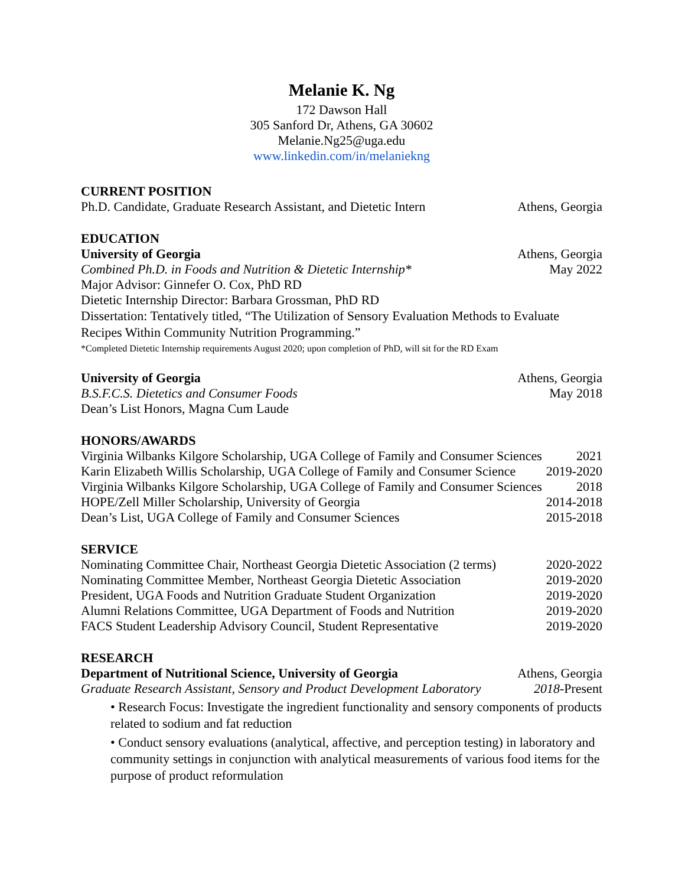Melanie K. Ng
172 Dawson Hall
305 Sanford Dr, Athens, GA 30602
Melanie.Ng25@uga.edu
www.linkedin.com/in/melaniekng
CURRENT POSITION
Ph.D. Candidate, Graduate Research Assistant, and Dietetic Intern Athens, Georgia
EDUCATION
University of Georgia Athens, Georgia
Combined Ph.D. in Foods and Nutrition & Dietetic Internship* May 2022
Major Advisor: Ginnefer O. Cox, PhD RD
Dietetic Internship Director: Barbara Grossman, PhD RD
Dissertation: Tentatively titled, “The Utilization of Sensory Evaluation Methods to Evaluate Recipes Within Community Nutrition Programming.”
*Completed Dietetic Internship requirements August 2020; upon completion of PhD, will sit for the RD Exam
University of Georgia Athens, Georgia
B.S.F.C.S. Dietetics and Consumer Foods May 2018
Dean’s List Honors, Magna Cum Laude
HONORS/AWARDS
Virginia Wilbanks Kilgore Scholarship, UGA College of Family and Consumer Sciences 2021
Karin Elizabeth Willis Scholarship, UGA College of Family and Consumer Science 2019-2020
Virginia Wilbanks Kilgore Scholarship, UGA College of Family and Consumer Sciences 2018
HOPE/Zell Miller Scholarship, University of Georgia 2014-2018
Dean’s List, UGA College of Family and Consumer Sciences 2015-2018
SERVICE
Nominating Committee Chair, Northeast Georgia Dietetic Association (2 terms) 2020-2022
Nominating Committee Member, Northeast Georgia Dietetic Association 2019-2020
President, UGA Foods and Nutrition Graduate Student Organization 2019-2020
Alumni Relations Committee, UGA Department of Foods and Nutrition 2019-2020
FACS Student Leadership Advisory Council, Student Representative 2019-2020
RESEARCH
Department of Nutritional Science, University of Georgia Athens, Georgia
Graduate Research Assistant, Sensory and Product Development Laboratory 2018-Present
• Research Focus: Investigate the ingredient functionality and sensory components of products related to sodium and fat reduction
• Conduct sensory evaluations (analytical, affective, and perception testing) in laboratory and community settings in conjunction with analytical measurements of various food items for the purpose of product reformulation